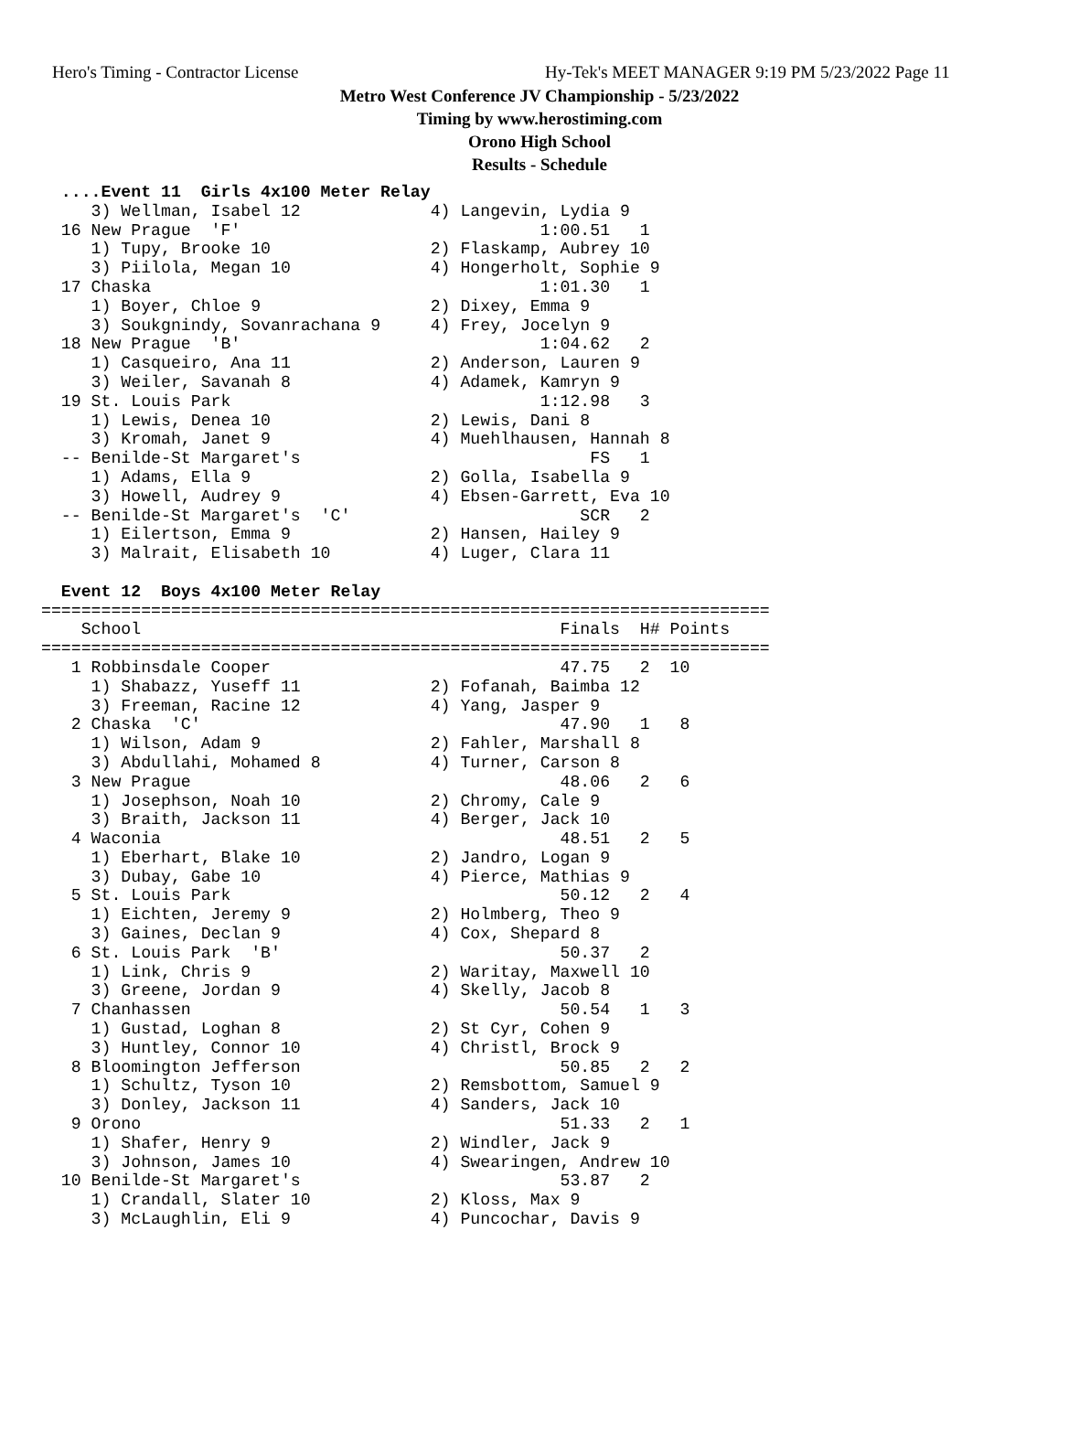Hero's Timing - Contractor License Hy-Tek's MEET MANAGER 9:19 PM 5/23/2022 Page 11
Metro West Conference JV Championship - 5/23/2022
Timing by www.herostiming.com
Orono High School
Results - Schedule
  ....Event 11  Girls 4x100 Meter Relay
     3) Wellman, Isabel 12             4) Langevin, Lydia 9
  16 New Prague  'F'                              1:00.51   1
     1) Tupy, Brooke 10                2) Flaskamp, Aubrey 10
     3) Piilola, Megan 10              4) Hongerholt, Sophie 9
  17 Chaska                                       1:01.30   1
     1) Boyer, Chloe 9                 2) Dixey, Emma 9
     3) Soukgnindy, Sovanrachana 9     4) Frey, Jocelyn 9
  18 New Prague  'B'                              1:04.62   2
     1) Casqueiro, Ana 11              2) Anderson, Lauren 9
     3) Weiler, Savanah 8              4) Adamek, Kamryn 9
  19 St. Louis Park                               1:12.98   3
     1) Lewis, Denea 10                2) Lewis, Dani 8
     3) Kromah, Janet 9                4) Muehlhausen, Hannah 8
  -- Benilde-St Margaret's                             FS   1
     1) Adams, Ella 9                  2) Golla, Isabella 9
     3) Howell, Audrey 9               4) Ebsen-Garrett, Eva 10
  -- Benilde-St Margaret's  'C'                       SCR   2
     1) Eilertson, Emma 9              2) Hansen, Hailey 9
     3) Malrait, Elisabeth 10          4) Luger, Clara 11

  Event 12  Boys 4x100 Meter Relay
=========================================================================
    School                                          Finals  H# Points
=========================================================================
   1 Robbinsdale Cooper                             47.75   2  10
     1) Shabazz, Yuseff 11             2) Fofanah, Baimba 12
     3) Freeman, Racine 12             4) Yang, Jasper 9
   2 Chaska  'C'                                    47.90   1   8
     1) Wilson, Adam 9                 2) Fahler, Marshall 8
     3) Abdullahi, Mohamed 8           4) Turner, Carson 8
   3 New Prague                                     48.06   2   6
     1) Josephson, Noah 10             2) Chromy, Cale 9
     3) Braith, Jackson 11             4) Berger, Jack 10
   4 Waconia                                        48.51   2   5
     1) Eberhart, Blake 10             2) Jandro, Logan 9
     3) Dubay, Gabe 10                 4) Pierce, Mathias 9
   5 St. Louis Park                                 50.12   2   4
     1) Eichten, Jeremy 9              2) Holmberg, Theo 9
     3) Gaines, Declan 9               4) Cox, Shepard 8
   6 St. Louis Park  'B'                            50.37   2
     1) Link, Chris 9                  2) Waritay, Maxwell 10
     3) Greene, Jordan 9               4) Skelly, Jacob 8
   7 Chanhassen                                     50.54   1   3
     1) Gustad, Loghan 8               2) St Cyr, Cohen 9
     3) Huntley, Connor 10             4) Christl, Brock 9
   8 Bloomington Jefferson                          50.85   2   2
     1) Schultz, Tyson 10              2) Remsbottom, Samuel 9
     3) Donley, Jackson 11             4) Sanders, Jack 10
   9 Orono                                          51.33   2   1
     1) Shafer, Henry 9                2) Windler, Jack 9
     3) Johnson, James 10              4) Swearingen, Andrew 10
  10 Benilde-St Margaret's                          53.87   2
     1) Crandall, Slater 10            2) Kloss, Max 9
     3) McLaughlin, Eli 9              4) Puncochar, Davis 9